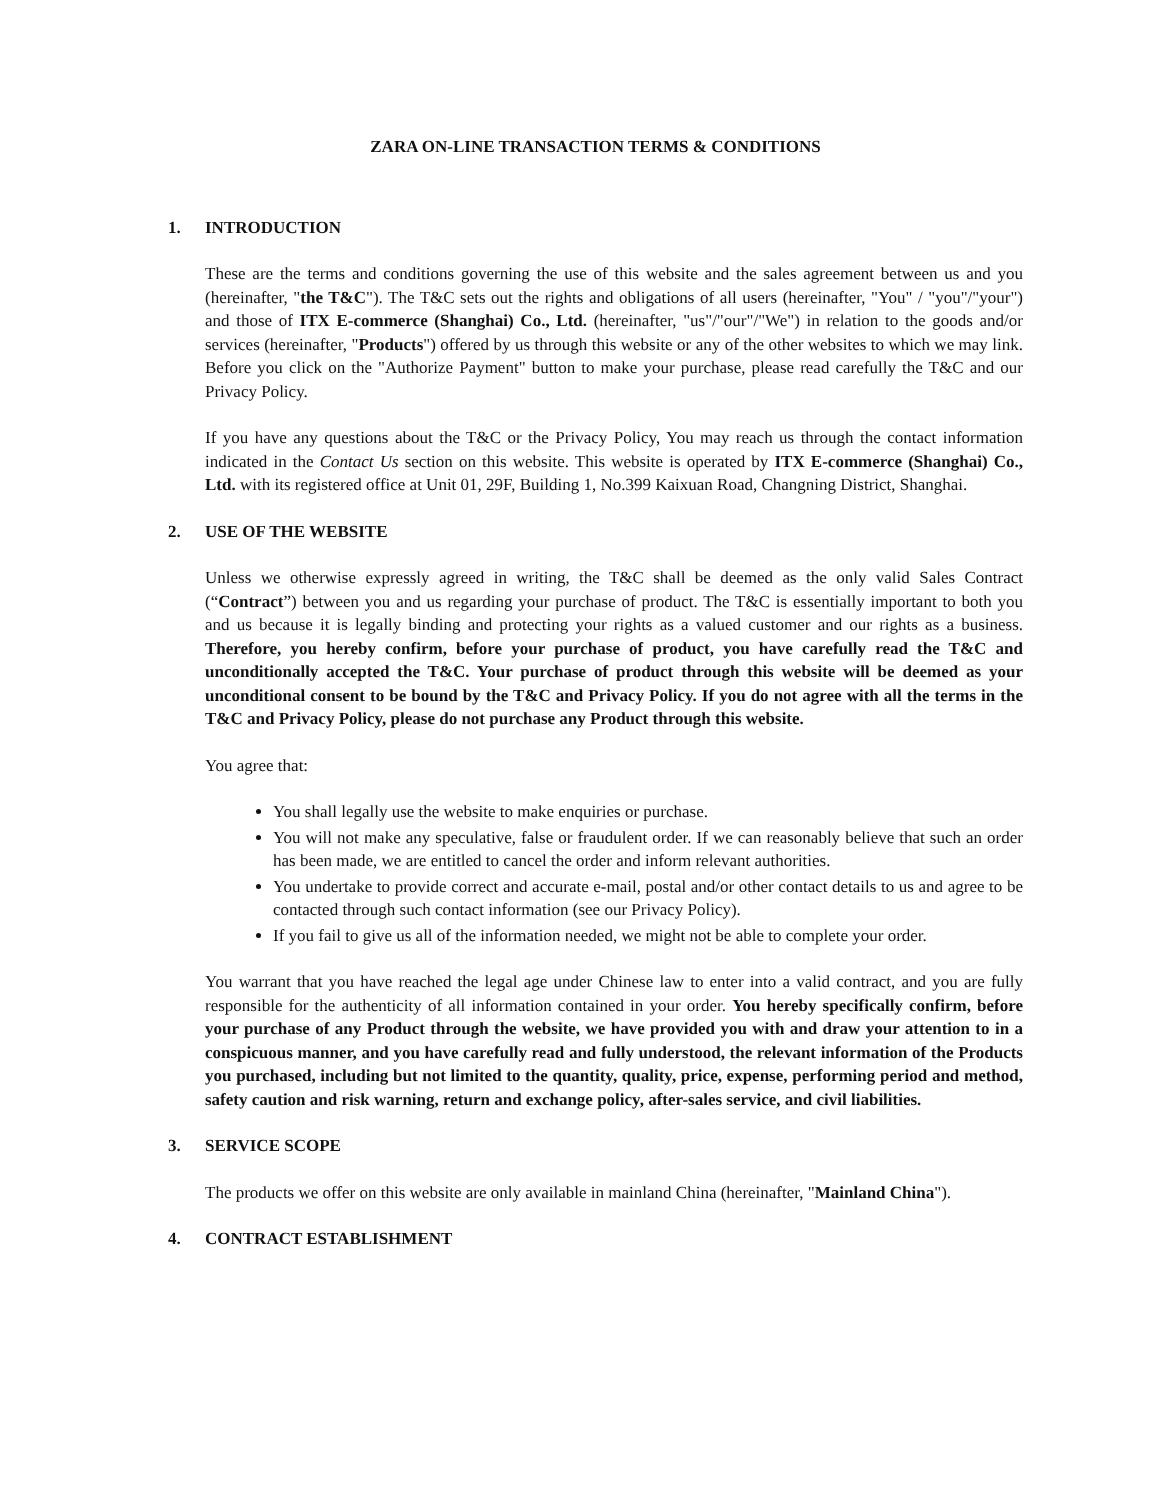ZARA ON-LINE TRANSACTION TERMS & CONDITIONS
1. INTRODUCTION
These are the terms and conditions governing the use of this website and the sales agreement between us and you (hereinafter, "the T&C"). The T&C sets out the rights and obligations of all users (hereinafter, "You" / "you"/"your") and those of ITX E-commerce (Shanghai) Co., Ltd. (hereinafter, "us"/"our"/"We") in relation to the goods and/or services (hereinafter, "Products") offered by us through this website or any of the other websites to which we may link. Before you click on the "Authorize Payment" button to make your purchase, please read carefully the T&C and our Privacy Policy.
If you have any questions about the T&C or the Privacy Policy, You may reach us through the contact information indicated in the Contact Us section on this website. This website is operated by ITX E-commerce (Shanghai) Co., Ltd. with its registered office at Unit 01, 29F, Building 1, No.399 Kaixuan Road, Changning District, Shanghai.
2. USE OF THE WEBSITE
Unless we otherwise expressly agreed in writing, the T&C shall be deemed as the only valid Sales Contract (“Contract”) between you and us regarding your purchase of product. The T&C is essentially important to both you and us because it is legally binding and protecting your rights as a valued customer and our rights as a business. Therefore, you hereby confirm, before your purchase of product, you have carefully read the T&C and unconditionally accepted the T&C. Your purchase of product through this website will be deemed as your unconditional consent to be bound by the T&C and Privacy Policy. If you do not agree with all the terms in the T&C and Privacy Policy, please do not purchase any Product through this website.
You agree that:
You shall legally use the website to make enquiries or purchase.
You will not make any speculative, false or fraudulent order. If we can reasonably believe that such an order has been made, we are entitled to cancel the order and inform relevant authorities.
You undertake to provide correct and accurate e-mail, postal and/or other contact details to us and agree to be contacted through such contact information (see our Privacy Policy).
If you fail to give us all of the information needed, we might not be able to complete your order.
You warrant that you have reached the legal age under Chinese law to enter into a valid contract, and you are fully responsible for the authenticity of all information contained in your order. You hereby specifically confirm, before your purchase of any Product through the website, we have provided you with and draw your attention to in a conspicuous manner, and you have carefully read and fully understood, the relevant information of the Products you purchased, including but not limited to the quantity, quality, price, expense, performing period and method, safety caution and risk warning, return and exchange policy, after-sales service, and civil liabilities.
3. SERVICE SCOPE
The products we offer on this website are only available in mainland China (hereinafter, "Mainland China").
4. CONTRACT ESTABLISHMENT